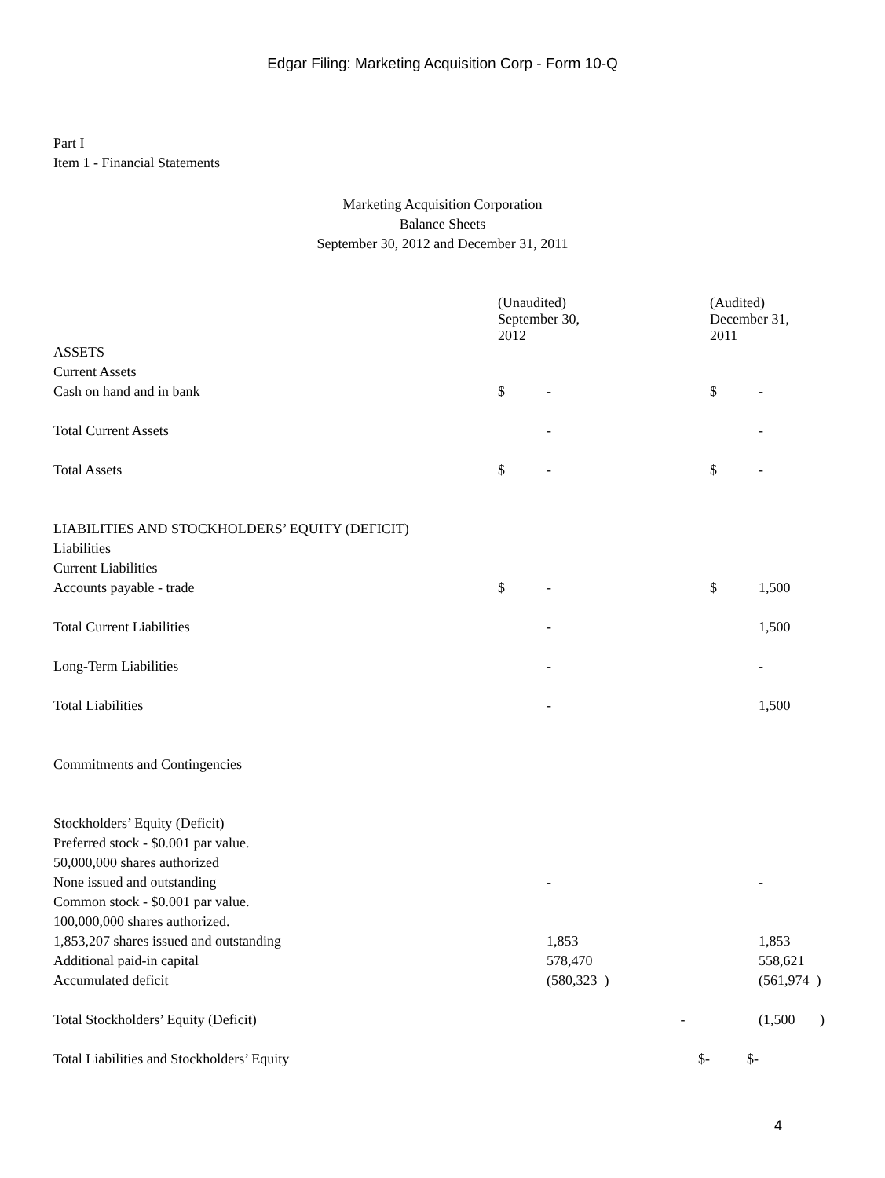Edgar Filing: Marketing Acquisition Corp - Form 10-Q
Part I
Item 1 - Financial Statements
Marketing Acquisition Corporation
Balance Sheets
September 30, 2012 and December 31, 2011
| | (Unaudited) September 30, 2012 | | (Audited) December 31, 2011 | |
| ASSETS | | | | |
| Current Assets | | | | |
| Cash on hand and in bank | $ | - | $ | - |
| Total Current Assets | | - | | - |
| Total Assets | $ | - | $ | - |
| LIABILITIES AND STOCKHOLDERS’ EQUITY (DEFICIT) | | | | |
| Liabilities | | | | |
| Current Liabilities | | | | |
| Accounts payable - trade | $ | - | $ | 1,500 |
| Total Current Liabilities | | - | | 1,500 |
| Long-Term Liabilities | | - | | - |
| Total Liabilities | | - | | 1,500 |
| Commitments and Contingencies | | | | |
| Stockholders’ Equity (Deficit) | | | | |
| Preferred stock - $0.001 par value. | | | | |
| 50,000,000 shares authorized | | | | |
| None issued and outstanding | | - | | - |
| Common stock - $0.001 par value. | | | | |
| 100,000,000 shares authorized. | | | | |
| 1,853,207 shares issued and outstanding | | 1,853 | | 1,853 |
| Additional paid-in capital | | 578,470 | | 558,621 |
| Accumulated deficit | | (580,323 ) | | (561,974 ) |
| Total Stockholders’ Equity (Deficit) | | - | | (1,500 ) |
| Total Liabilities and Stockholders’ Equity | | $- | $- | |
4